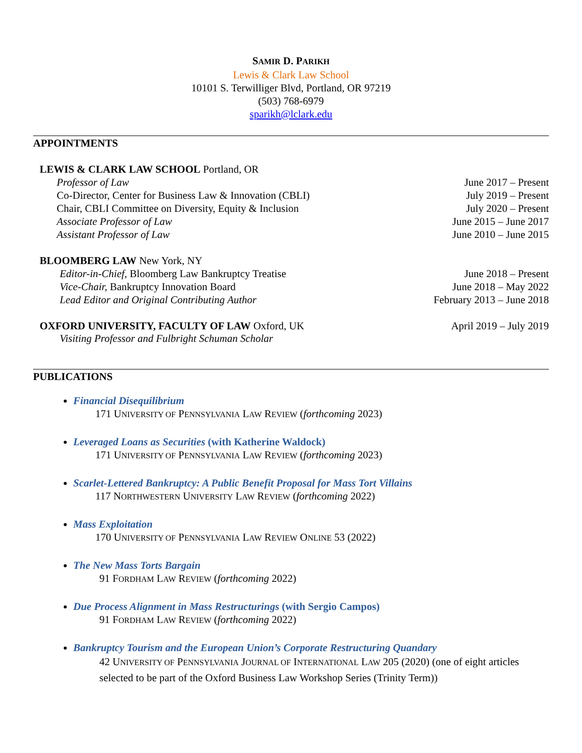SAMIR D. PARIKH
Lewis & Clark Law School
10101 S. Terwilliger Blvd, Portland, OR 97219
(503) 768-6979
sparikh@lclark.edu
APPOINTMENTS
LEWIS & CLARK LAW SCHOOL Portland, OR
Professor of Law June 2017 – Present
Co-Director, Center for Business Law & Innovation (CBLI) July 2019 – Present
Chair, CBLI Committee on Diversity, Equity & Inclusion July 2020 – Present
Associate Professor of Law June 2015 – June 2017
Assistant Professor of Law June 2010 – June 2015
BLOOMBERG LAW New York, NY
Editor-in-Chief, Bloomberg Law Bankruptcy Treatise June 2018 – Present
Vice-Chair, Bankruptcy Innovation Board June 2018 – May 2022
Lead Editor and Original Contributing Author February 2013 – June 2018
OXFORD UNIVERSITY, FACULTY OF LAW Oxford, UK April 2019 – July 2019
Visiting Professor and Fulbright Schuman Scholar
PUBLICATIONS
Financial Disequilibrium
171 UNIVERSITY OF PENNSYLVANIA LAW REVIEW (forthcoming 2023)
Leveraged Loans as Securities (with Katherine Waldock)
171 UNIVERSITY OF PENNSYLVANIA LAW REVIEW (forthcoming 2023)
Scarlet-Lettered Bankruptcy: A Public Benefit Proposal for Mass Tort Villains
117 NORTHWESTERN UNIVERSITY LAW REVIEW (forthcoming 2022)
Mass Exploitation
170 UNIVERSITY OF PENNSYLVANIA LAW REVIEW ONLINE 53 (2022)
The New Mass Torts Bargain
91 FORDHAM LAW REVIEW (forthcoming 2022)
Due Process Alignment in Mass Restructurings (with Sergio Campos)
91 FORDHAM LAW REVIEW (forthcoming 2022)
Bankruptcy Tourism and the European Union’s Corporate Restructuring Quandary
42 UNIVERSITY OF PENNSYLVANIA JOURNAL OF INTERNATIONAL LAW 205 (2020) (one of eight articles selected to be part of the Oxford Business Law Workshop Series (Trinity Term))